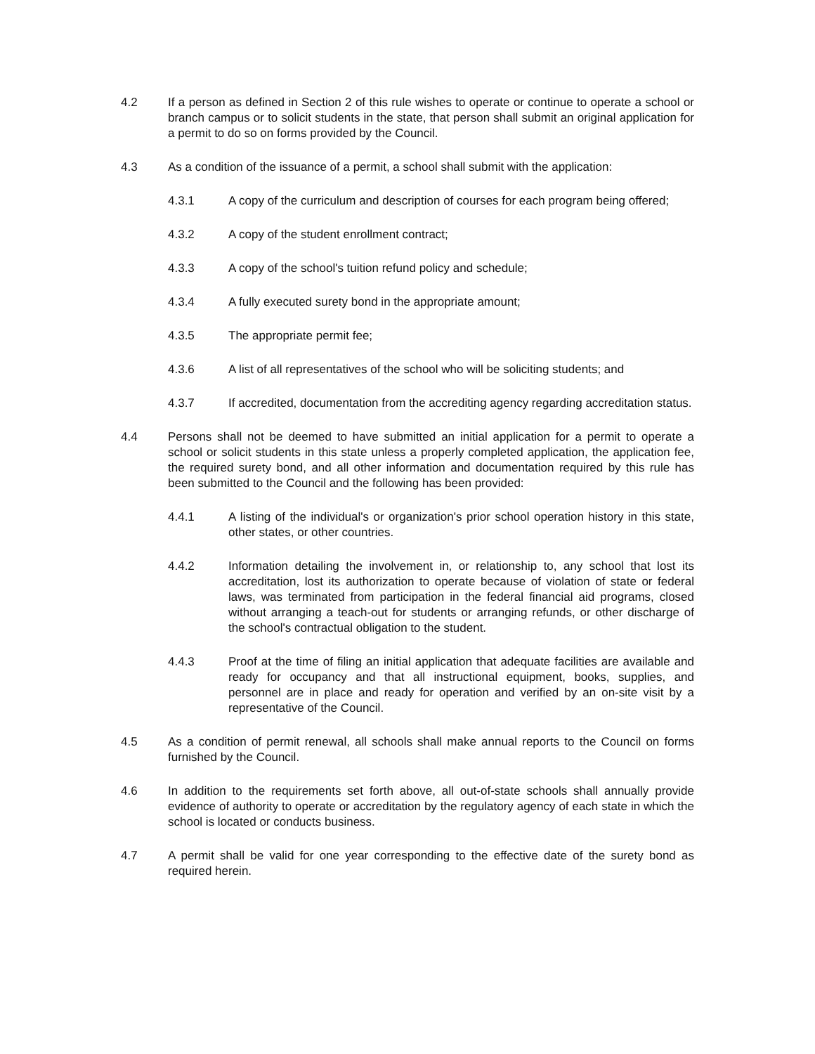4.2 If a person as defined in Section 2 of this rule wishes to operate or continue to operate a school or branch campus or to solicit students in the state, that person shall submit an original application for a permit to do so on forms provided by the Council.
4.3 As a condition of the issuance of a permit, a school shall submit with the application:
4.3.1 A copy of the curriculum and description of courses for each program being offered;
4.3.2 A copy of the student enrollment contract;
4.3.3 A copy of the school's tuition refund policy and schedule;
4.3.4 A fully executed surety bond in the appropriate amount;
4.3.5 The appropriate permit fee;
4.3.6 A list of all representatives of the school who will be soliciting students; and
4.3.7 If accredited, documentation from the accrediting agency regarding accreditation status.
4.4 Persons shall not be deemed to have submitted an initial application for a permit to operate a school or solicit students in this state unless a properly completed application, the application fee, the required surety bond, and all other information and documentation required by this rule has been submitted to the Council and the following has been provided:
4.4.1 A listing of the individual's or organization's prior school operation history in this state, other states, or other countries.
4.4.2 Information detailing the involvement in, or relationship to, any school that lost its accreditation, lost its authorization to operate because of violation of state or federal laws, was terminated from participation in the federal financial aid programs, closed without arranging a teach-out for students or arranging refunds, or other discharge of the school's contractual obligation to the student.
4.4.3 Proof at the time of filing an initial application that adequate facilities are available and ready for occupancy and that all instructional equipment, books, supplies, and personnel are in place and ready for operation and verified by an on-site visit by a representative of the Council.
4.5 As a condition of permit renewal, all schools shall make annual reports to the Council on forms furnished by the Council.
4.6 In addition to the requirements set forth above, all out-of-state schools shall annually provide evidence of authority to operate or accreditation by the regulatory agency of each state in which the school is located or conducts business.
4.7 A permit shall be valid for one year corresponding to the effective date of the surety bond as required herein.